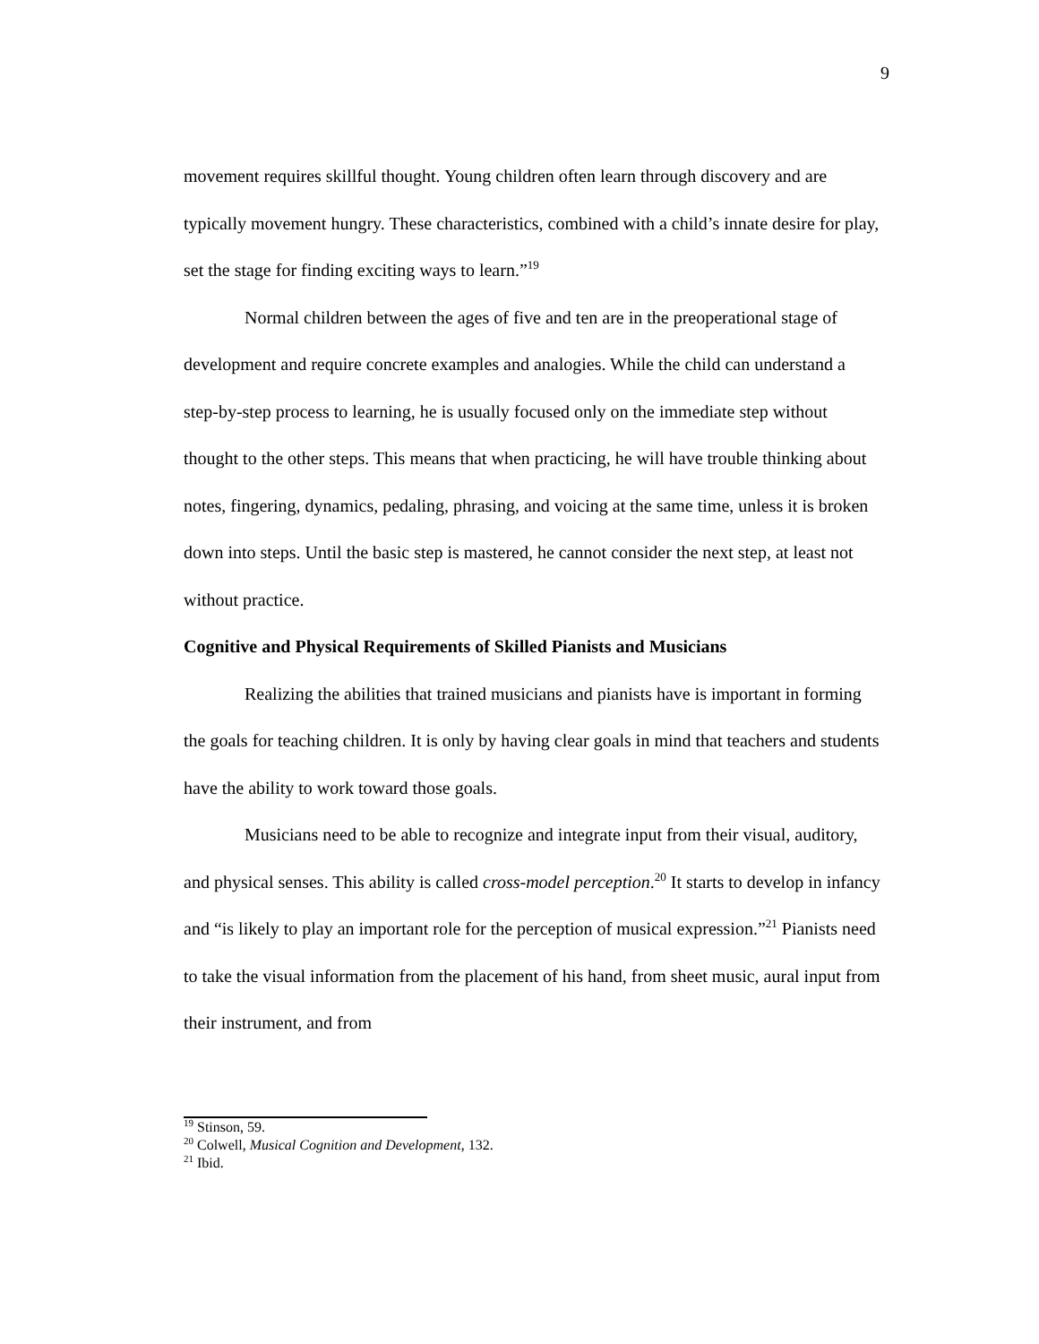9
movement requires skillful thought. Young children often learn through discovery and are typically movement hungry. These characteristics, combined with a child’s innate desire for play, set the stage for finding exciting ways to learn.”<sup>19</sup>
Normal children between the ages of five and ten are in the preoperational stage of development and require concrete examples and analogies. While the child can understand a step-by-step process to learning, he is usually focused only on the immediate step without thought to the other steps. This means that when practicing, he will have trouble thinking about notes, fingering, dynamics, pedaling, phrasing, and voicing at the same time, unless it is broken down into steps. Until the basic step is mastered, he cannot consider the next step, at least not without practice.
Cognitive and Physical Requirements of Skilled Pianists and Musicians
Realizing the abilities that trained musicians and pianists have is important in forming the goals for teaching children. It is only by having clear goals in mind that teachers and students have the ability to work toward those goals.
Musicians need to be able to recognize and integrate input from their visual, auditory, and physical senses. This ability is called cross-model perception.<sup>20</sup> It starts to develop in infancy and “is likely to play an important role for the perception of musical expression.”<sup>21</sup> Pianists need to take the visual information from the placement of his hand, from sheet music, aural input from their instrument, and from
<sup>19</sup> Stinson, 59.
<sup>20</sup> Colwell, Musical Cognition and Development, 132.
<sup>21</sup> Ibid.